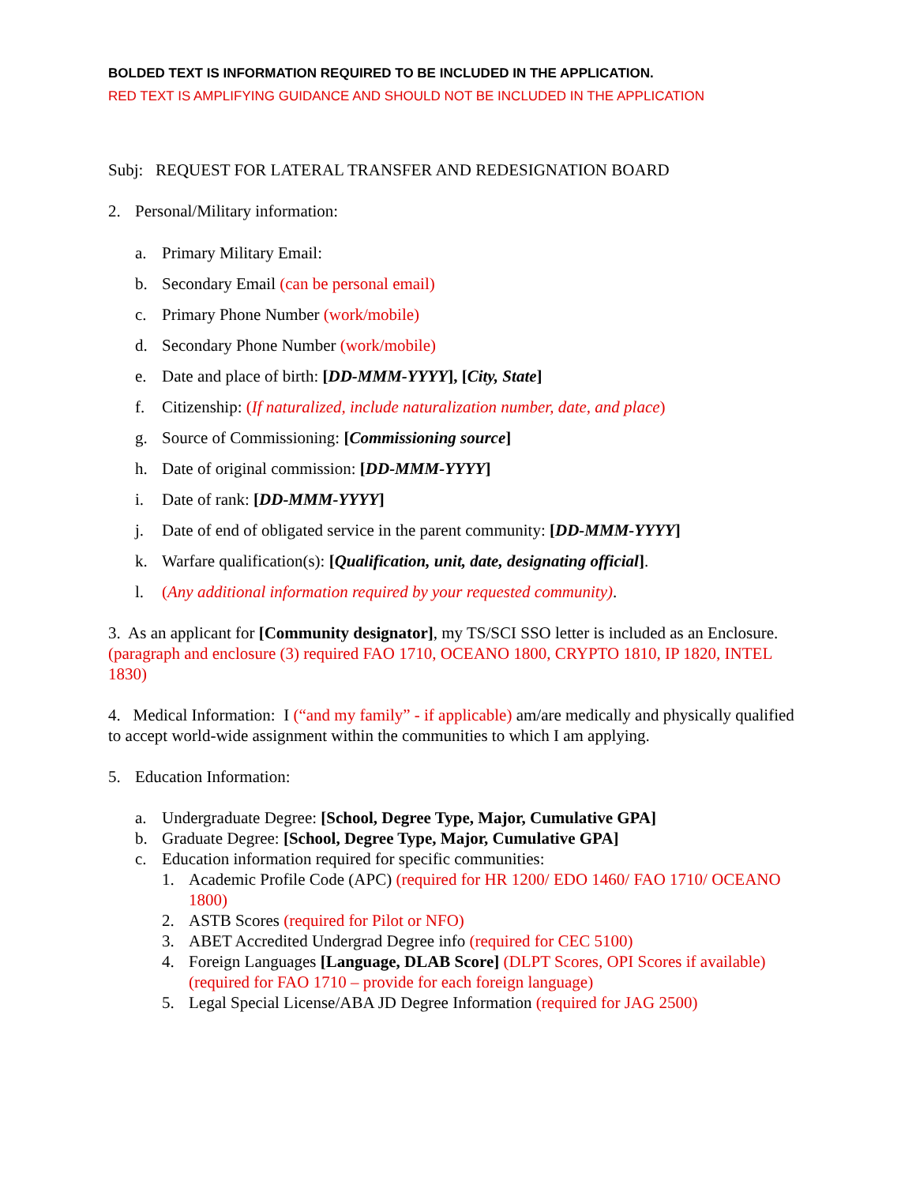BOLDED TEXT IS INFORMATION REQUIRED TO BE INCLUDED IN THE APPLICATION.
RED TEXT IS AMPLIFYING GUIDANCE AND SHOULD NOT BE INCLUDED IN THE APPLICATION
Subj: REQUEST FOR LATERAL TRANSFER AND REDESIGNATION BOARD
2. Personal/Military information:
a. Primary Military Email:
b. Secondary Email (can be personal email)
c. Primary Phone Number (work/mobile)
d. Secondary Phone Number (work/mobile)
e. Date and place of birth: [DD-MMM-YYYY], [City, State]
f. Citizenship: (If naturalized, include naturalization number, date, and place)
g. Source of Commissioning: [Commissioning source]
h. Date of original commission: [DD-MMM-YYYY]
i. Date of rank: [DD-MMM-YYYY]
j. Date of end of obligated service in the parent community: [DD-MMM-YYYY]
k. Warfare qualification(s): [Qualification, unit, date, designating official].
l. (Any additional information required by your requested community).
3. As an applicant for [Community designator], my TS/SCI SSO letter is included as an Enclosure. (paragraph and enclosure (3) required FAO 1710, OCEANO 1800, CRYPTO 1810, IP 1820, INTEL 1830)
4. Medical Information: I (“and my family” - if applicable) am/are medically and physically qualified to accept world-wide assignment within the communities to which I am applying.
5. Education Information:
a. Undergraduate Degree: [School, Degree Type, Major, Cumulative GPA]
b. Graduate Degree: [School, Degree Type, Major, Cumulative GPA]
c. Education information required for specific communities:
1. Academic Profile Code (APC) (required for HR 1200/ EDO 1460/ FAO 1710/ OCEANO 1800)
2. ASTB Scores (required for Pilot or NFO)
3. ABET Accredited Undergrad Degree info (required for CEC 5100)
4. Foreign Languages [Language, DLAB Score] (DLPT Scores, OPI Scores if available) (required for FAO 1710 – provide for each foreign language)
5. Legal Special License/ABA JD Degree Information (required for JAG 2500)